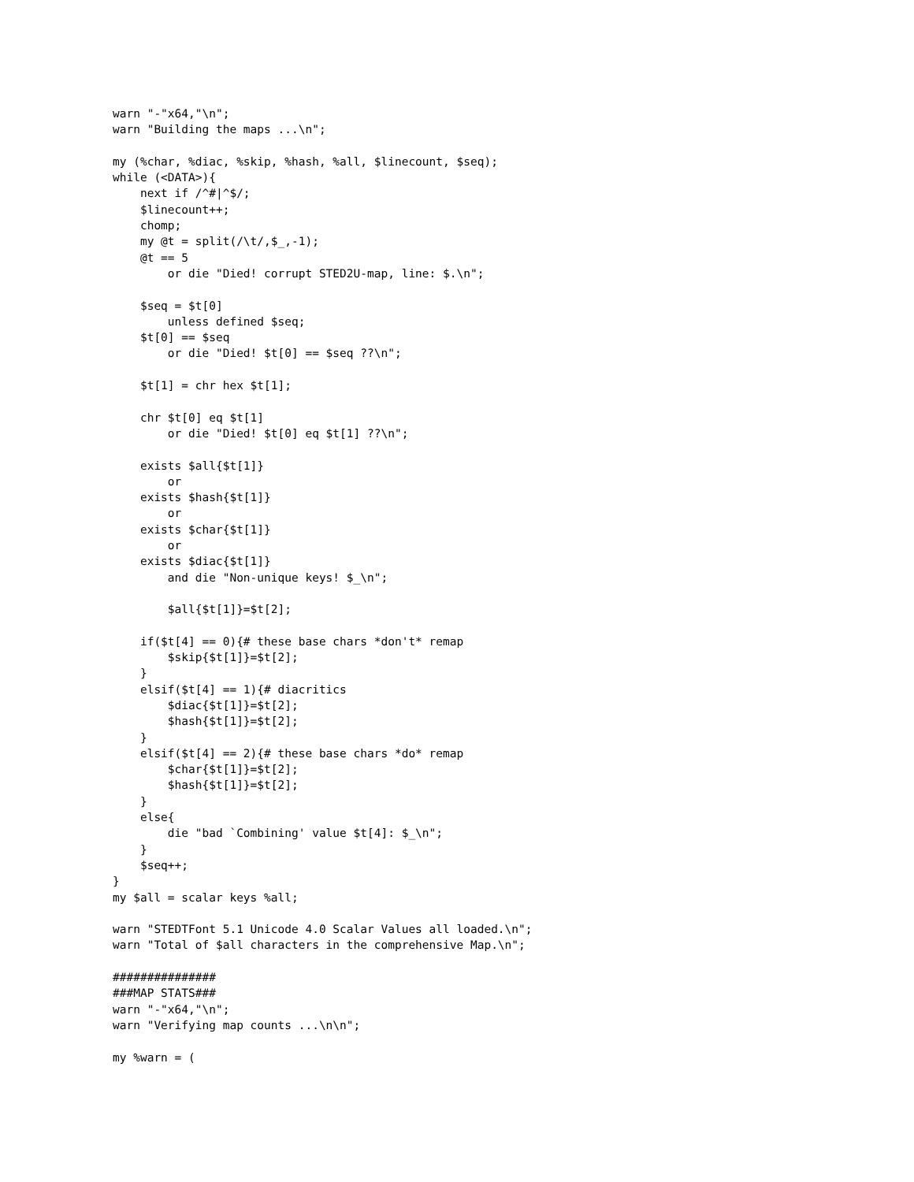warn "-"x64,"\n";
warn "Building the maps ...\n";

my (%char, %diac, %skip, %hash, %all, $linecount, $seq);
while (<DATA>){
    next if /^#|^$/;
    $linecount++;
    chomp;
    my @t = split(/\t/,$_,-1);
    @t == 5
        or die "Died! corrupt STED2U-map, line: $.\n";

    $seq = $t[0]
        unless defined $seq;
    $t[0] == $seq
        or die "Died! $t[0] == $seq ??\n";

    $t[1] = chr hex $t[1];

    chr $t[0] eq $t[1]
        or die "Died! $t[0] eq $t[1] ??\n";

    exists $all{$t[1]}
        or
    exists $hash{$t[1]}
        or
    exists $char{$t[1]}
        or
    exists $diac{$t[1]}
        and die "Non-unique keys! $_\n";

        $all{$t[1]}=$t[2];

    if($t[4] == 0){# these base chars *don't* remap
        $skip{$t[1]}=$t[2];
    }
    elsif($t[4] == 1){# diacritics
        $diac{$t[1]}=$t[2];
        $hash{$t[1]}=$t[2];
    }
    elsif($t[4] == 2){# these base chars *do* remap
        $char{$t[1]}=$t[2];
        $hash{$t[1]}=$t[2];
    }
    else{
        die "bad `Combining' value $t[4]: $_\n";
    }
    $seq++;
}
my $all = scalar keys %all;

warn "STEDTFont 5.1 Unicode 4.0 Scalar Values all loaded.\n";
warn "Total of $all characters in the comprehensive Map.\n";

###############
###MAP STATS###
warn "-"x64,"\n";
warn "Verifying map counts ...\n\n";

my %warn = (